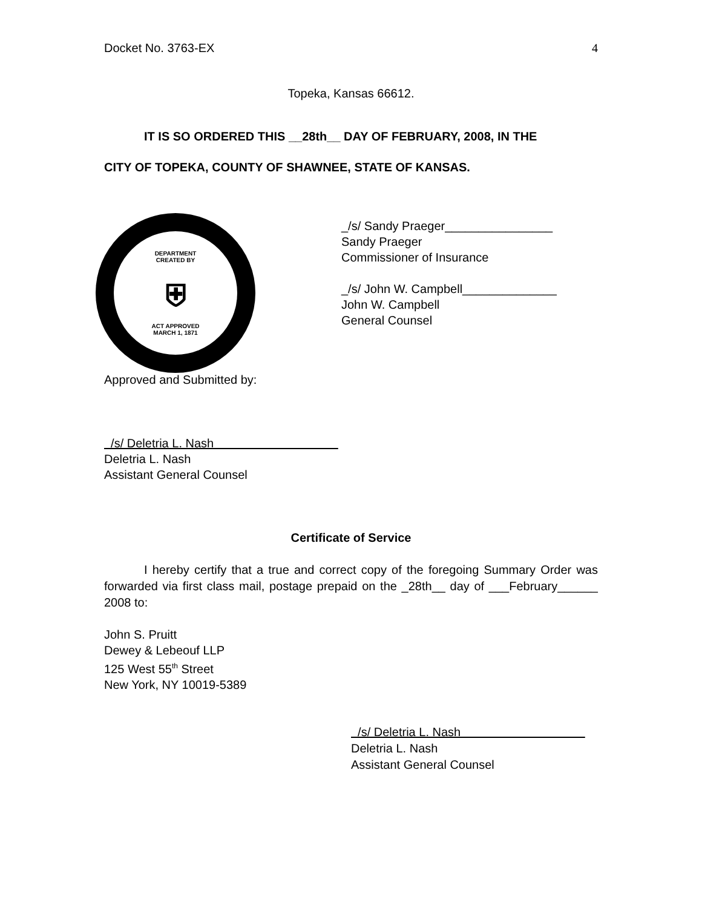Docket No. 3763-EX 4
Topeka, Kansas 66612.
IT IS SO ORDERED THIS __28th__ DAY OF FEBRUARY, 2008, IN THE
CITY OF TOPEKA, COUNTY OF SHAWNEE, STATE OF KANSAS.
DEPARTMENT
CREATED BY
⛨
ACT APPROVED
MARCH 1, 1871
_/s/ Sandy Praeger________________
Sandy Praeger
Commissioner of Insurance
_/s/ John W. Campbell______________
John W. Campbell
General Counsel
Approved and Submitted by:
/s/ Deletria L. Nash
Deletria L. Nash
Assistant General Counsel
Certificate of Service
I hereby certify that a true and correct copy of the foregoing Summary Order was forwarded via first class mail, postage prepaid on the _28th__ day of ___February______ 2008 to:
John S. Pruitt
Dewey & Lebeouf LLP
125 West 55<sup>th</sup> Street
New York, NY 10019-5389
/s/ Deletria L. Nash
Deletria L. Nash
Assistant General Counsel